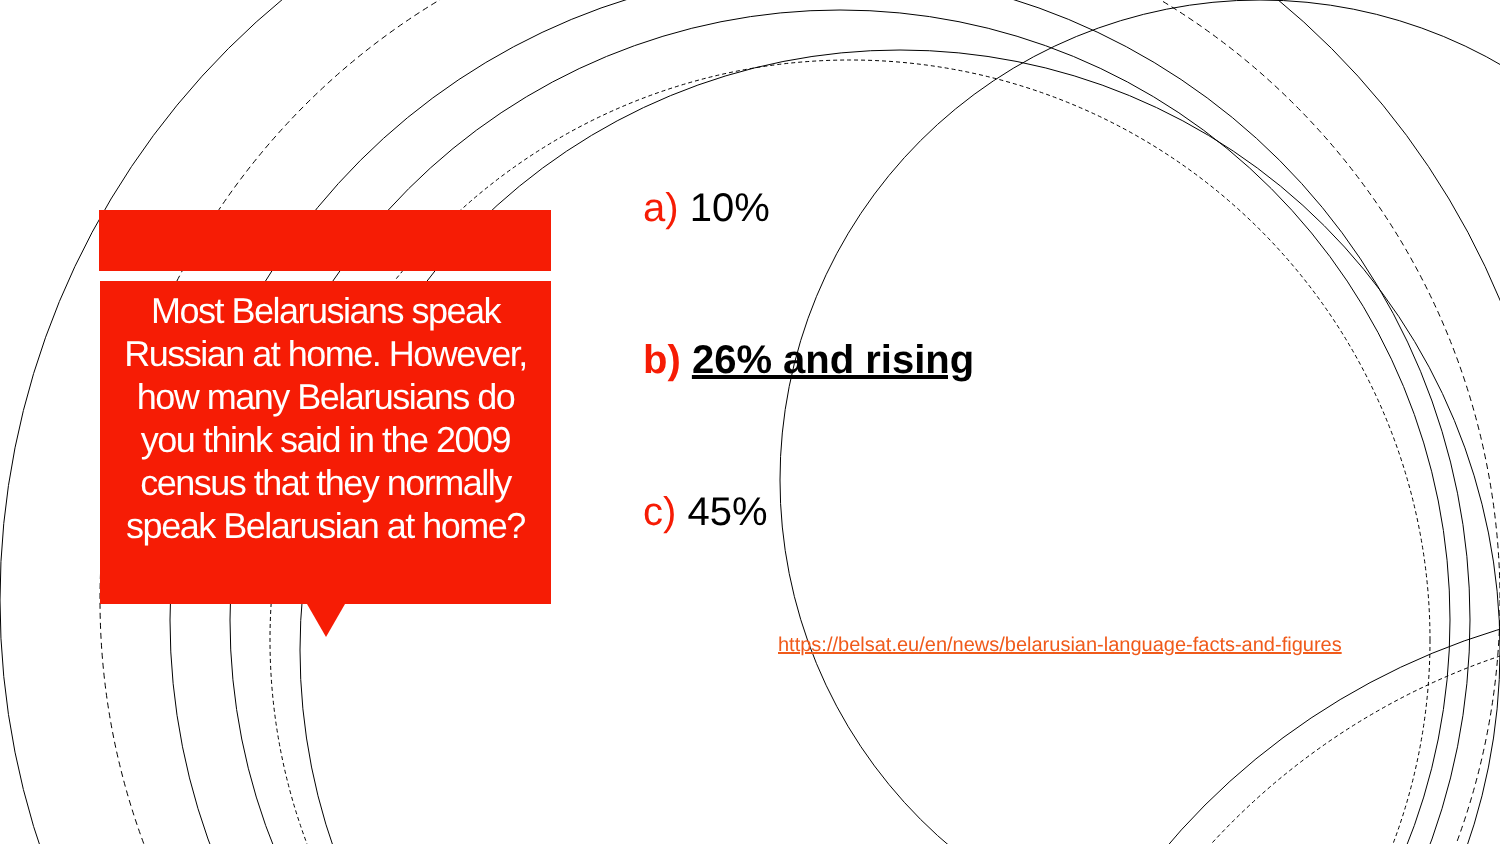Most Belarusians speak Russian at home. However, how many Belarusians do you think said in the 2009 census that they normally speak Belarusian at home?
a) 10%
b) 26% and rising
c) 45%
https://belsat.eu/en/news/belarusian-language-facts-and-figures